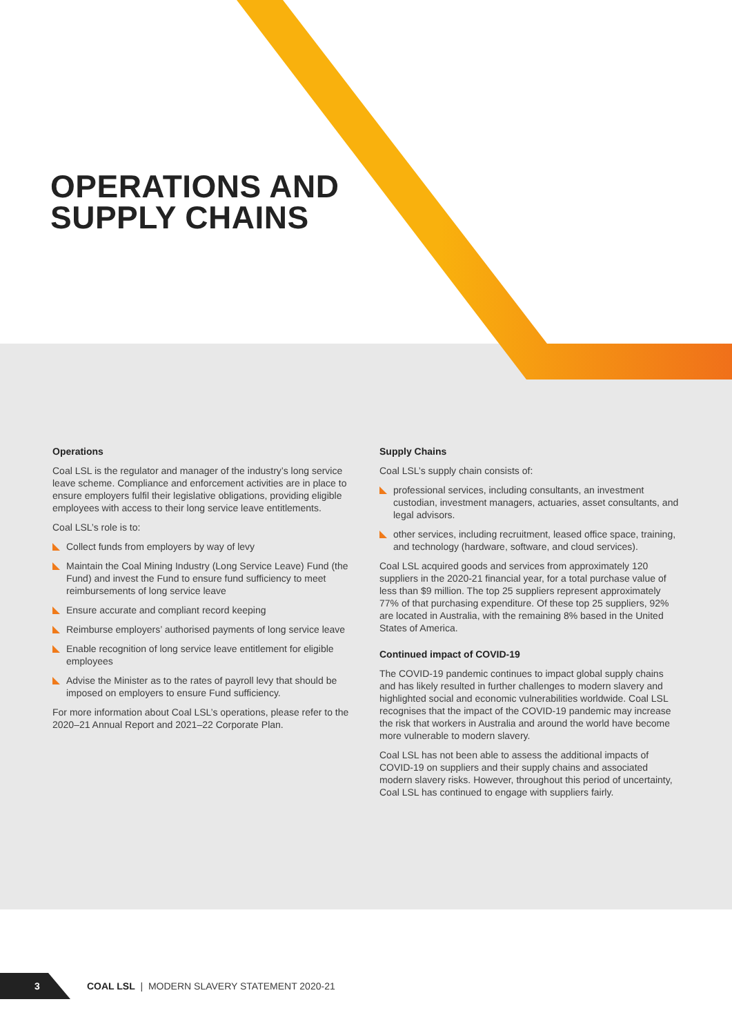OPERATIONS AND
SUPPLY CHAINS
Operations
Coal LSL is the regulator and manager of the industry’s long service leave scheme. Compliance and enforcement activities are in place to ensure employers fulfil their legislative obligations, providing eligible employees with access to their long service leave entitlements.
Coal LSL’s role is to:
Collect funds from employers by way of levy
Maintain the Coal Mining Industry (Long Service Leave) Fund (the Fund) and invest the Fund to ensure fund sufficiency to meet reimbursements of long service leave
Ensure accurate and compliant record keeping
Reimburse employers’ authorised payments of long service leave
Enable recognition of long service leave entitlement for eligible employees
Advise the Minister as to the rates of payroll levy that should be imposed on employers to ensure Fund sufficiency.
For more information about Coal LSL’s operations, please refer to the 2020–21 Annual Report and 2021–22 Corporate Plan.
Supply Chains
Coal LSL’s supply chain consists of:
professional services, including consultants, an investment custodian, investment managers, actuaries, asset consultants, and legal advisors.
other services, including recruitment, leased office space, training, and technology (hardware, software, and cloud services).
Coal LSL acquired goods and services from approximately 120 suppliers in the 2020-21 financial year, for a total purchase value of less than $9 million. The top 25 suppliers represent approximately 77% of that purchasing expenditure. Of these top 25 suppliers, 92% are located in Australia, with the remaining 8% based in the United States of America.
Continued impact of COVID-19
The COVID-19 pandemic continues to impact global supply chains and has likely resulted in further challenges to modern slavery and highlighted social and economic vulnerabilities worldwide. Coal LSL recognises that the impact of the COVID-19 pandemic may increase the risk that workers in Australia and around the world have become more vulnerable to modern slavery.
Coal LSL has not been able to assess the additional impacts of COVID-19 on suppliers and their supply chains and associated modern slavery risks. However, throughout this period of uncertainty, Coal LSL has continued to engage with suppliers fairly.
3
COAL LSL | MODERN SLAVERY STATEMENT 2020-21